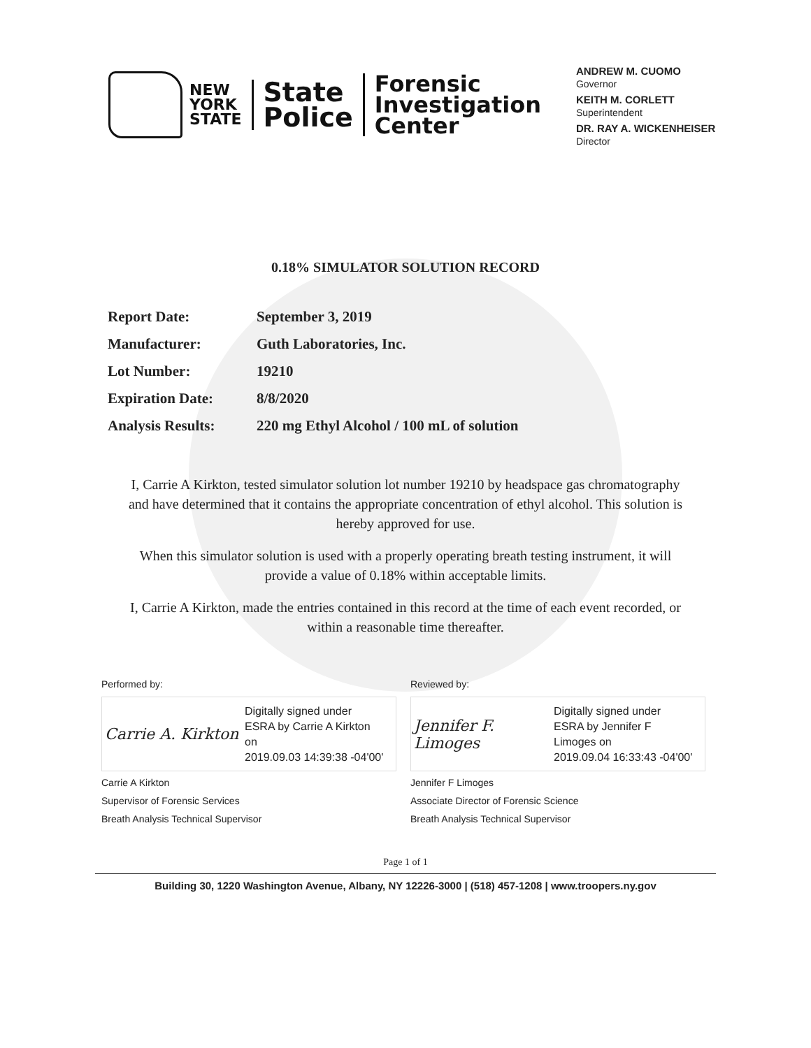NEW
YORK
STATE
State
Police
Forensic
Investigation
Center
ANDREW M. CUOMO
Governor
KEITH M. CORLETT
Superintendent
DR. RAY A. WICKENHEISER
Director
0.18% SIMULATOR SOLUTION RECORD
| Report Date: | September 3, 2019 |
| Manufacturer: | Guth Laboratories, Inc. |
| Lot Number: | 19210 |
| Expiration Date: | 8/8/2020 |
| Analysis Results: | 220 mg Ethyl Alcohol / 100 mL of solution |
I, Carrie A Kirkton, tested simulator solution lot number 19210 by headspace gas chromatography and have determined that it contains the appropriate concentration of ethyl alcohol. This solution is hereby approved for use.
When this simulator solution is used with a properly operating breath testing instrument, it will provide a value of 0.18% within acceptable limits.
I, Carrie A Kirkton, made the entries contained in this record at the time of each event recorded, or within a reasonable time thereafter.
Performed by:
Carrie A. Kirkton
Digitally signed under
ESRA by Carrie A Kirkton
on
2019.09.03 14:39:38 -04'00'
Carrie A Kirkton
Supervisor of Forensic Services
Breath Analysis Technical Supervisor
Reviewed by:
Jennifer F. Limoges
Digitally signed under
ESRA by Jennifer F
Limoges on
2019.09.04 16:33:43 -04'00'
Jennifer F Limoges
Associate Director of Forensic Science
Breath Analysis Technical Supervisor
Page 1 of 1
Building 30, 1220 Washington Avenue, Albany, NY 12226-3000 | (518) 457-1208 | www.troopers.ny.gov